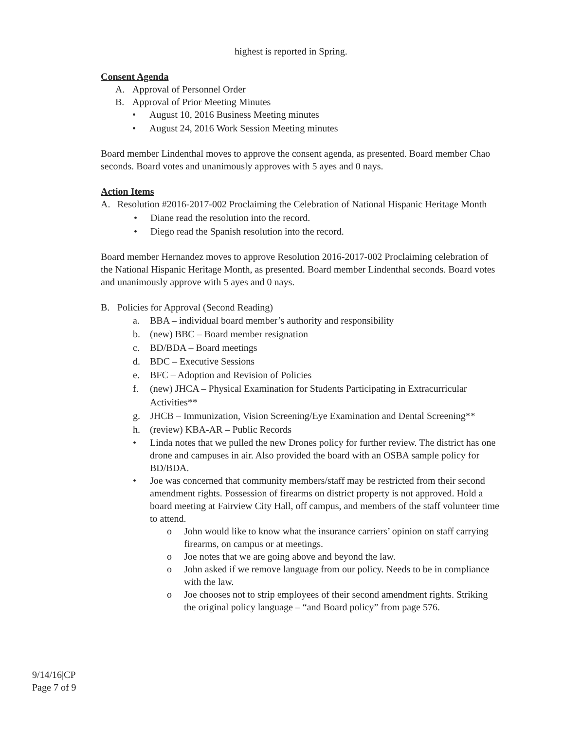highest is reported in Spring.
Consent Agenda
A. Approval of Personnel Order
B. Approval of Prior Meeting Minutes
• August 10, 2016 Business Meeting minutes
• August 24, 2016 Work Session Meeting minutes
Board member Lindenthal moves to approve the consent agenda, as presented. Board member Chao seconds. Board votes and unanimously approves with 5 ayes and 0 nays.
Action Items
A. Resolution #2016-2017-002 Proclaiming the Celebration of National Hispanic Heritage Month
• Diane read the resolution into the record.
• Diego read the Spanish resolution into the record.
Board member Hernandez moves to approve Resolution 2016-2017-002 Proclaiming celebration of the National Hispanic Heritage Month, as presented. Board member Lindenthal seconds. Board votes and unanimously approve with 5 ayes and 0 nays.
B. Policies for Approval (Second Reading)
a. BBA – individual board member’s authority and responsibility
b. (new) BBC – Board member resignation
c. BD/BDA – Board meetings
d. BDC – Executive Sessions
e. BFC – Adoption and Revision of Policies
f. (new) JHCA – Physical Examination for Students Participating in Extracurricular Activities**
g. JHCB – Immunization, Vision Screening/Eye Examination and Dental Screening**
h. (review) KBA-AR – Public Records
• Linda notes that we pulled the new Drones policy for further review. The district has one drone and campuses in air. Also provided the board with an OSBA sample policy for BD/BDA.
• Joe was concerned that community members/staff may be restricted from their second amendment rights. Possession of firearms on district property is not approved. Hold a board meeting at Fairview City Hall, off campus, and members of the staff volunteer time to attend.
o John would like to know what the insurance carriers’ opinion on staff carrying firearms, on campus or at meetings.
o Joe notes that we are going above and beyond the law.
o John asked if we remove language from our policy. Needs to be in compliance with the law.
o Joe chooses not to strip employees of their second amendment rights. Striking the original policy language – “and Board policy” from page 576.
9/14/16|CP
Page 7 of 9